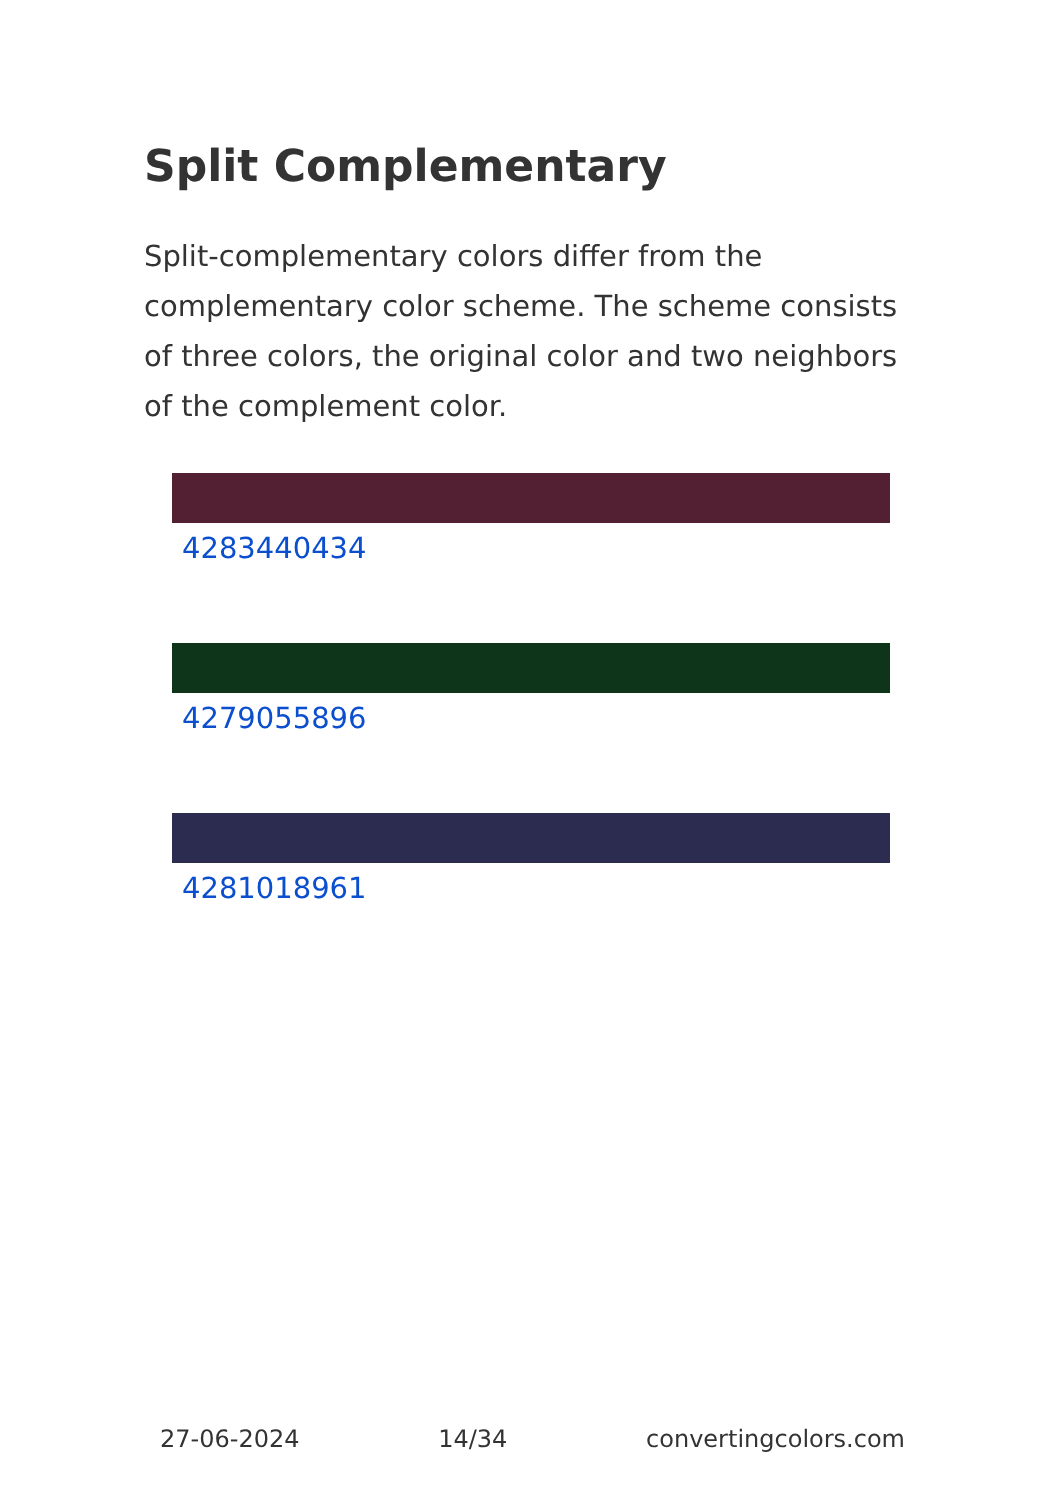Split Complementary
Split-complementary colors differ from the complementary color scheme. The scheme consists of three colors, the original color and two neighbors of the complement color.
4283440434
4279055896
4281018961
27-06-2024 14/34 convertingcolors.com